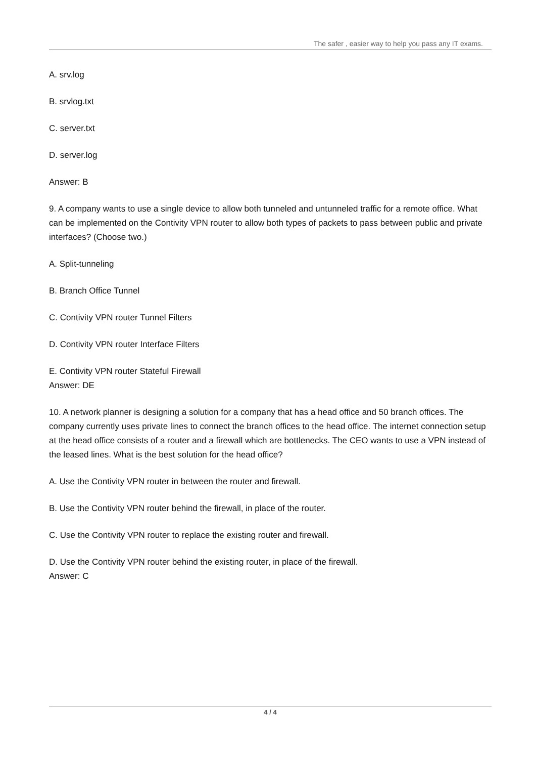The safer , easier way to help you pass any IT exams.
A. srv.log
B. srvlog.txt
C. server.txt
D. server.log
Answer: B
9. A company wants to use a single device to allow both tunneled and untunneled traffic for a remote office. What can be implemented on the Contivity VPN router to allow both types of packets to pass between public and private interfaces? (Choose two.)
A. Split-tunneling
B. Branch Office Tunnel
C. Contivity VPN router Tunnel Filters
D. Contivity VPN router Interface Filters
E. Contivity VPN router Stateful Firewall
Answer: DE
10. A network planner is designing a solution for a company that has a head office and 50 branch offices. The company currently uses private lines to connect the branch offices to the head office. The internet connection setup at the head office consists of a router and a firewall which are bottlenecks. The CEO wants to use a VPN instead of the leased lines. What is the best solution for the head office?
A. Use the Contivity VPN router in between the router and firewall.
B. Use the Contivity VPN router behind the firewall, in place of the router.
C. Use the Contivity VPN router to replace the existing router and firewall.
D. Use the Contivity VPN router behind the existing router, in place of the firewall.
Answer: C
4 / 4